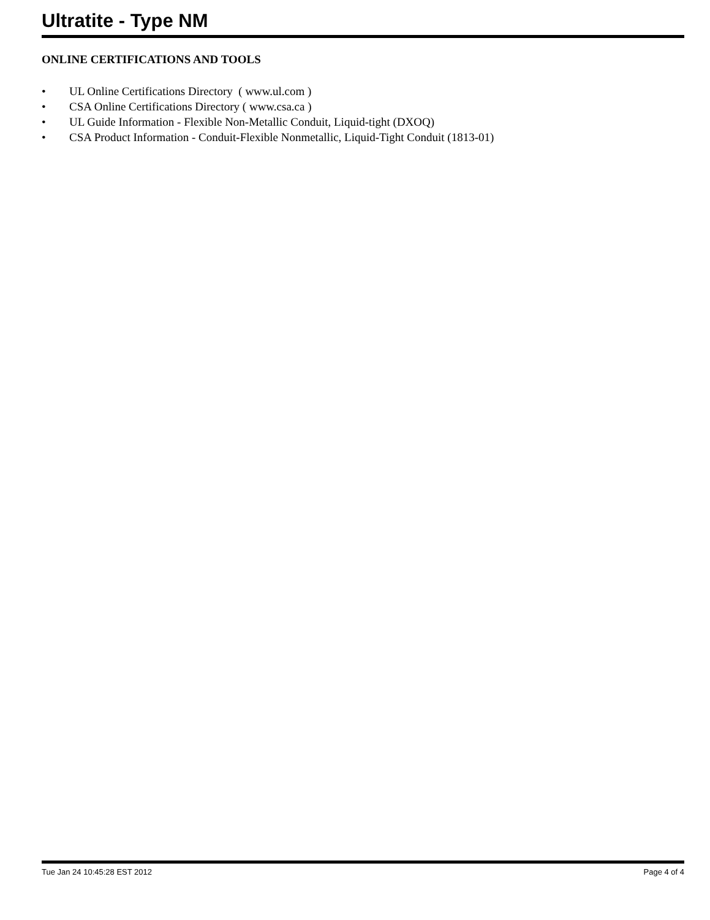Ultratite - Type NM
ONLINE CERTIFICATIONS AND TOOLS
• UL Online Certifications Directory ( www.ul.com )
• CSA Online Certifications Directory ( www.csa.ca )
• UL Guide Information - Flexible Non-Metallic Conduit, Liquid-tight (DXOQ)
• CSA Product Information - Conduit-Flexible Nonmetallic, Liquid-Tight Conduit (1813-01)
Tue Jan 24 10:45:28 EST 2012 Page 4 of 4